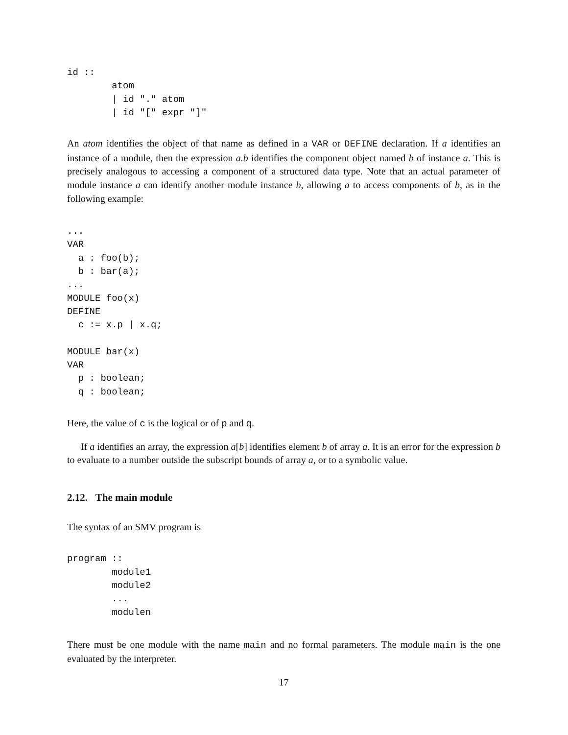id ::
        atom
        | id "." atom
        | id "[" expr "]"
An atom identifies the object of that name as defined in a VAR or DEFINE declaration. If a identifies an instance of a module, then the expression a.b identifies the component object named b of instance a. This is precisely analogous to accessing a component of a structured data type. Note that an actual parameter of module instance a can identify another module instance b, allowing a to access components of b, as in the following example:
...
VAR
  a : foo(b);
  b : bar(a);
...
MODULE foo(x)
DEFINE
  c := x.p | x.q;

MODULE bar(x)
VAR
  p : boolean;
  q : boolean;
Here, the value of c is the logical or of p and q.
If a identifies an array, the expression a[b] identifies element b of array a. It is an error for the expression b to evaluate to a number outside the subscript bounds of array a, or to a symbolic value.
2.12. The main module
The syntax of an SMV program is
program ::
        module1
        module2
        ...
        modulen
There must be one module with the name main and no formal parameters. The module main is the one evaluated by the interpreter.
17